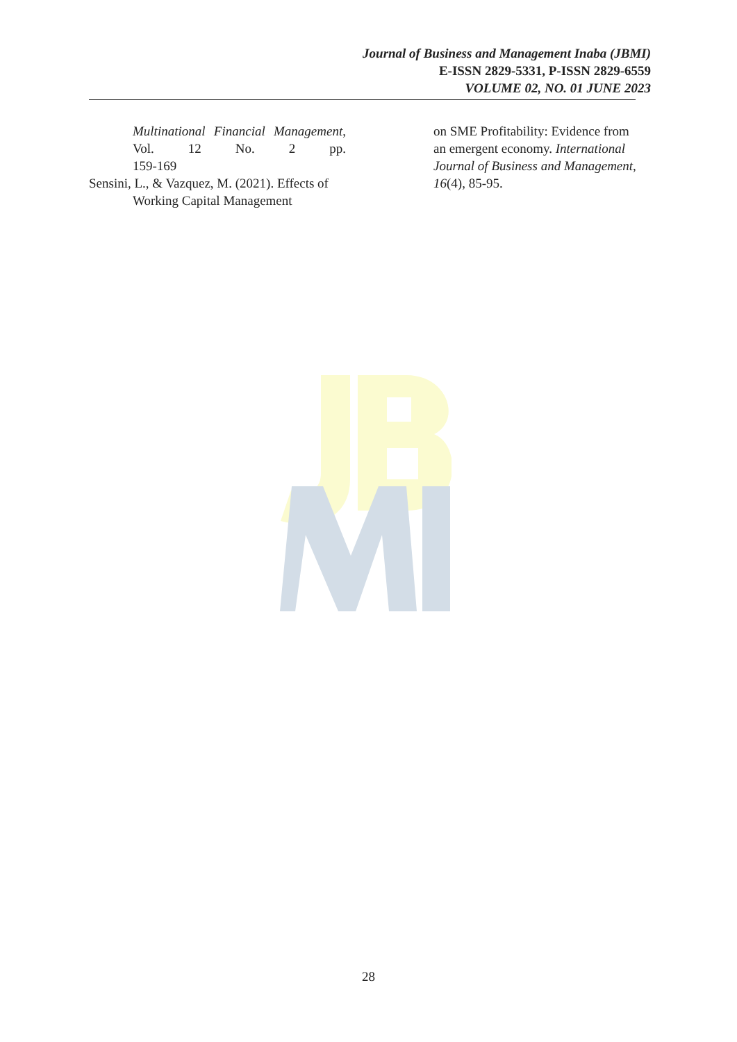Journal of Business and Management Inaba (JBMI)
E-ISSN 2829-5331, P-ISSN 2829-6559
VOLUME 02, NO. 01 JUNE 2023
Multinational Financial Management, Vol. 12 No. 2 pp.
159-169
Sensini, L., & Vazquez, M. (2021). Effects of Working Capital Management
on SME Profitability: Evidence from an emergent economy. International Journal of Business and Management, 16(4), 85-95.
28